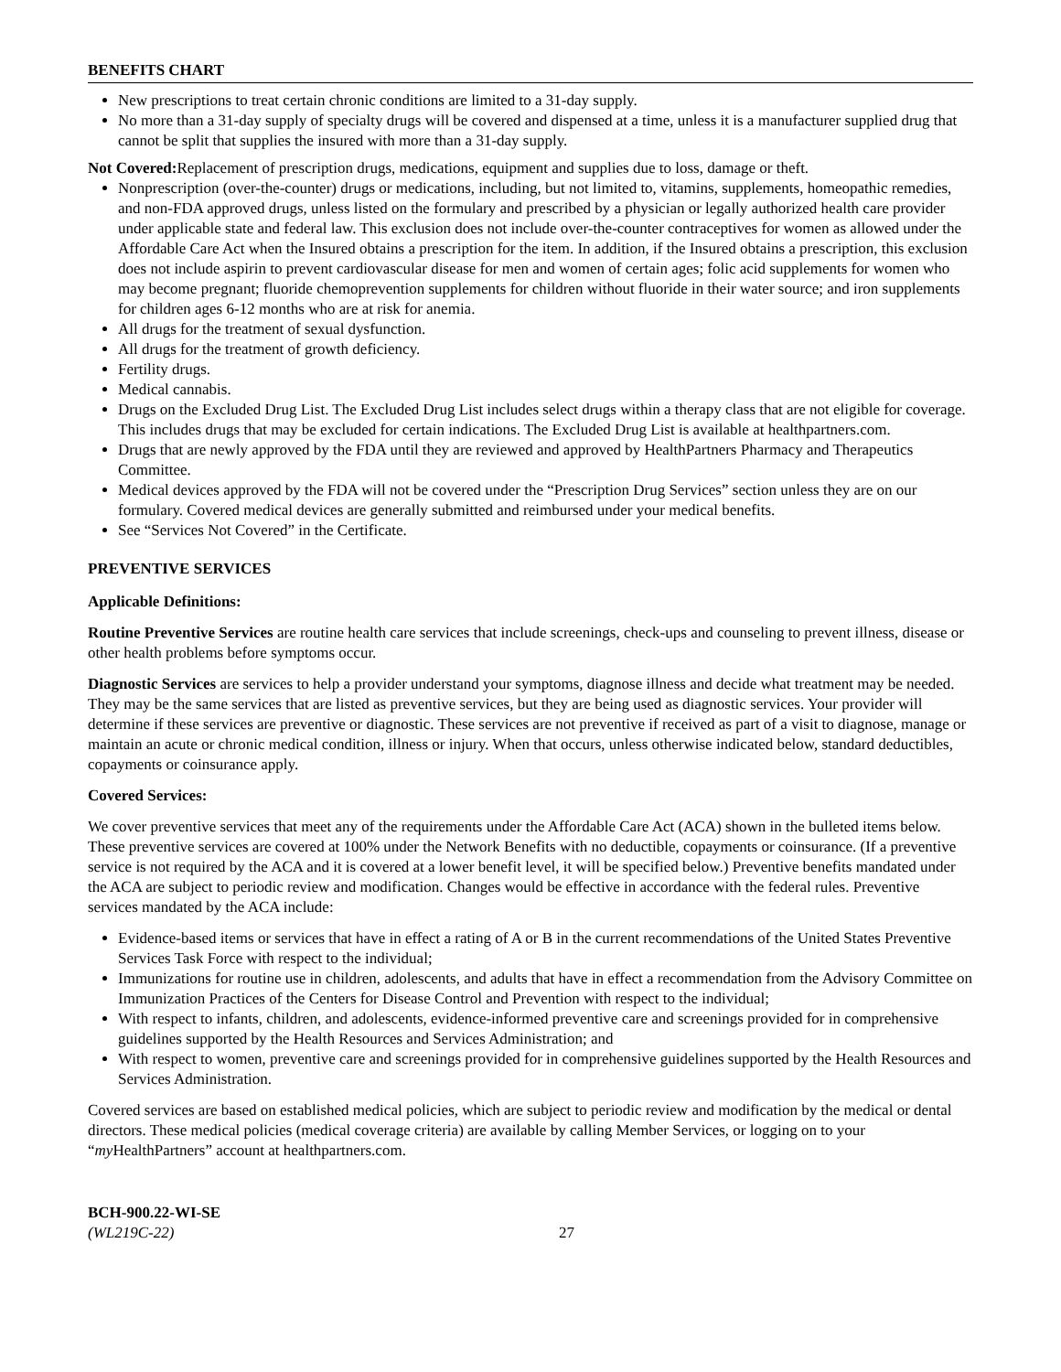BENEFITS CHART
New prescriptions to treat certain chronic conditions are limited to a 31-day supply.
No more than a 31-day supply of specialty drugs will be covered and dispensed at a time, unless it is a manufacturer supplied drug that cannot be split that supplies the insured with more than a 31-day supply.
Not Covered: Replacement of prescription drugs, medications, equipment and supplies due to loss, damage or theft.
Nonprescription (over-the-counter) drugs or medications, including, but not limited to, vitamins, supplements, homeopathic remedies, and non-FDA approved drugs, unless listed on the formulary and prescribed by a physician or legally authorized health care provider under applicable state and federal law. This exclusion does not include over-the-counter contraceptives for women as allowed under the Affordable Care Act when the Insured obtains a prescription for the item. In addition, if the Insured obtains a prescription, this exclusion does not include aspirin to prevent cardiovascular disease for men and women of certain ages; folic acid supplements for women who may become pregnant; fluoride chemoprevention supplements for children without fluoride in their water source; and iron supplements for children ages 6-12 months who are at risk for anemia.
All drugs for the treatment of sexual dysfunction.
All drugs for the treatment of growth deficiency.
Fertility drugs.
Medical cannabis.
Drugs on the Excluded Drug List. The Excluded Drug List includes select drugs within a therapy class that are not eligible for coverage. This includes drugs that may be excluded for certain indications. The Excluded Drug List is available at healthpartners.com.
Drugs that are newly approved by the FDA until they are reviewed and approved by HealthPartners Pharmacy and Therapeutics Committee.
Medical devices approved by the FDA will not be covered under the “Prescription Drug Services” section unless they are on our formulary. Covered medical devices are generally submitted and reimbursed under your medical benefits.
See “Services Not Covered” in the Certificate.
PREVENTIVE SERVICES
Applicable Definitions:
Routine Preventive Services are routine health care services that include screenings, check-ups and counseling to prevent illness, disease or other health problems before symptoms occur.
Diagnostic Services are services to help a provider understand your symptoms, diagnose illness and decide what treatment may be needed. They may be the same services that are listed as preventive services, but they are being used as diagnostic services. Your provider will determine if these services are preventive or diagnostic. These services are not preventive if received as part of a visit to diagnose, manage or maintain an acute or chronic medical condition, illness or injury. When that occurs, unless otherwise indicated below, standard deductibles, copayments or coinsurance apply.
Covered Services:
We cover preventive services that meet any of the requirements under the Affordable Care Act (ACA) shown in the bulleted items below. These preventive services are covered at 100% under the Network Benefits with no deductible, copayments or coinsurance. (If a preventive service is not required by the ACA and it is covered at a lower benefit level, it will be specified below.) Preventive benefits mandated under the ACA are subject to periodic review and modification. Changes would be effective in accordance with the federal rules. Preventive services mandated by the ACA include:
Evidence-based items or services that have in effect a rating of A or B in the current recommendations of the United States Preventive Services Task Force with respect to the individual;
Immunizations for routine use in children, adolescents, and adults that have in effect a recommendation from the Advisory Committee on Immunization Practices of the Centers for Disease Control and Prevention with respect to the individual;
With respect to infants, children, and adolescents, evidence-informed preventive care and screenings provided for in comprehensive guidelines supported by the Health Resources and Services Administration; and
With respect to women, preventive care and screenings provided for in comprehensive guidelines supported by the Health Resources and Services Administration.
Covered services are based on established medical policies, which are subject to periodic review and modification by the medical or dental directors. These medical policies (medical coverage criteria) are available by calling Member Services, or logging on to your “my HealthPartners” account at healthpartners.com.
BCH-900.22-WI-SE
(WL219C-22)
27